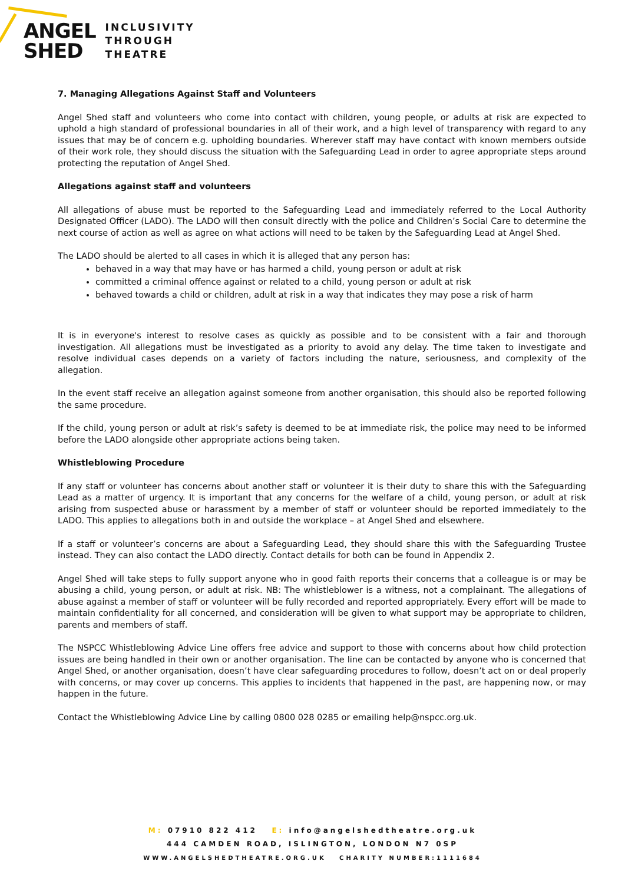ANGEL
SHED
INCLUSIVITY
THROUGH
THEATRE
7. Managing Allegations Against Staff and Volunteers
Angel Shed staff and volunteers who come into contact with children, young people, or adults at risk are expected to uphold a high standard of professional boundaries in all of their work, and a high level of transparency with regard to any issues that may be of concern e.g. upholding boundaries. Wherever staff may have contact with known members outside of their work role, they should discuss the situation with the Safeguarding Lead in order to agree appropriate steps around protecting the reputation of Angel Shed.
Allegations against staff and volunteers
All allegations of abuse must be reported to the Safeguarding Lead and immediately referred to the Local Authority Designated Officer (LADO). The LADO will then consult directly with the police and Children’s Social Care to determine the next course of action as well as agree on what actions will need to be taken by the Safeguarding Lead at Angel Shed.
The LADO should be alerted to all cases in which it is alleged that any person has:
behaved in a way that may have or has harmed a child, young person or adult at risk
committed a criminal offence against or related to a child, young person or adult at risk
behaved towards a child or children, adult at risk in a way that indicates they may pose a risk of harm
It is in everyone's interest to resolve cases as quickly as possible and to be consistent with a fair and thorough investigation. All allegations must be investigated as a priority to avoid any delay. The time taken to investigate and resolve individual cases depends on a variety of factors including the nature, seriousness, and complexity of the allegation.
In the event staff receive an allegation against someone from another organisation, this should also be reported following the same procedure.
If the child, young person or adult at risk’s safety is deemed to be at immediate risk, the police may need to be informed before the LADO alongside other appropriate actions being taken.
Whistleblowing Procedure
If any staff or volunteer has concerns about another staff or volunteer it is their duty to share this with the Safeguarding Lead as a matter of urgency. It is important that any concerns for the welfare of a child, young person, or adult at risk arising from suspected abuse or harassment by a member of staff or volunteer should be reported immediately to the LADO. This applies to allegations both in and outside the workplace – at Angel Shed and elsewhere.
If a staff or volunteer’s concerns are about a Safeguarding Lead, they should share this with the Safeguarding Trustee instead. They can also contact the LADO directly. Contact details for both can be found in Appendix 2.
Angel Shed will take steps to fully support anyone who in good faith reports their concerns that a colleague is or may be abusing a child, young person, or adult at risk. NB: The whistleblower is a witness, not a complainant. The allegations of abuse against a member of staff or volunteer will be fully recorded and reported appropriately. Every effort will be made to maintain confidentiality for all concerned, and consideration will be given to what support may be appropriate to children, parents and members of staff.
The NSPCC Whistleblowing Advice Line offers free advice and support to those with concerns about how child protection issues are being handled in their own or another organisation. The line can be contacted by anyone who is concerned that Angel Shed, or another organisation, doesn’t have clear safeguarding procedures to follow, doesn’t act on or deal properly with concerns, or may cover up concerns. This applies to incidents that happened in the past, are happening now, or may happen in the future.
Contact the Whistleblowing Advice Line by calling 0800 028 0285 or emailing help@nspcc.org.uk.
M: 07910 822 412 E: info@angelshedtheatre.org.uk
444 CAMDEN ROAD, ISLINGTON, LONDON N7 0SP
WWW.ANGELSHEDTHEATRE.ORG.UK CHARITY NUMBER:1111684